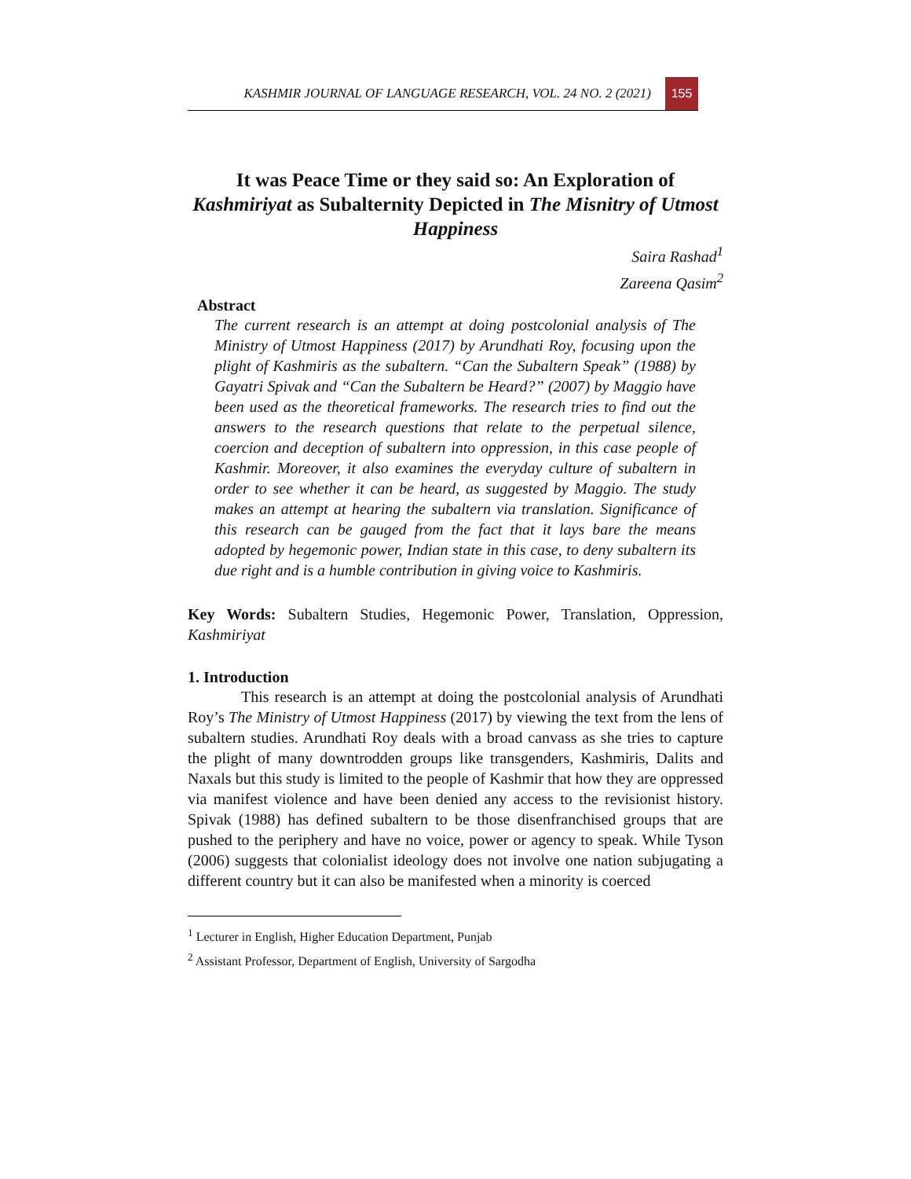KASHMIR JOURNAL OF LANGUAGE RESEARCH, VOL. 24 NO. 2 (2021) 155
It was Peace Time or they said so: An Exploration of Kashmiriyat as Subalternity Depicted in The Misnitry of Utmost Happiness
Saira Rashad<sup>1</sup>
Zareena Qasim<sup>2</sup>
Abstract
The current research is an attempt at doing postcolonial analysis of The Ministry of Utmost Happiness (2017) by Arundhati Roy, focusing upon the plight of Kashmiris as the subaltern. “Can the Subaltern Speak” (1988) by Gayatri Spivak and “Can the Subaltern be Heard?” (2007) by Maggio have been used as the theoretical frameworks. The research tries to find out the answers to the research questions that relate to the perpetual silence, coercion and deception of subaltern into oppression, in this case people of Kashmir. Moreover, it also examines the everyday culture of subaltern in order to see whether it can be heard, as suggested by Maggio. The study makes an attempt at hearing the subaltern via translation. Significance of this research can be gauged from the fact that it lays bare the means adopted by hegemonic power, Indian state in this case, to deny subaltern its due right and is a humble contribution in giving voice to Kashmiris.
Key Words: Subaltern Studies, Hegemonic Power, Translation, Oppression, Kashmiriyat
1. Introduction
This research is an attempt at doing the postcolonial analysis of Arundhati Roy’s The Ministry of Utmost Happiness (2017) by viewing the text from the lens of subaltern studies. Arundhati Roy deals with a broad canvass as she tries to capture the plight of many downtrodden groups like transgenders, Kashmiris, Dalits and Naxals but this study is limited to the people of Kashmir that how they are oppressed via manifest violence and have been denied any access to the revisionist history. Spivak (1988) has defined subaltern to be those disenfranchised groups that are pushed to the periphery and have no voice, power or agency to speak. While Tyson (2006) suggests that colonialist ideology does not involve one nation subjugating a different country but it can also be manifested when a minority is coerced
<sup>1</sup> Lecturer in English, Higher Education Department, Punjab
<sup>2</sup> Assistant Professor, Department of English, University of Sargodha